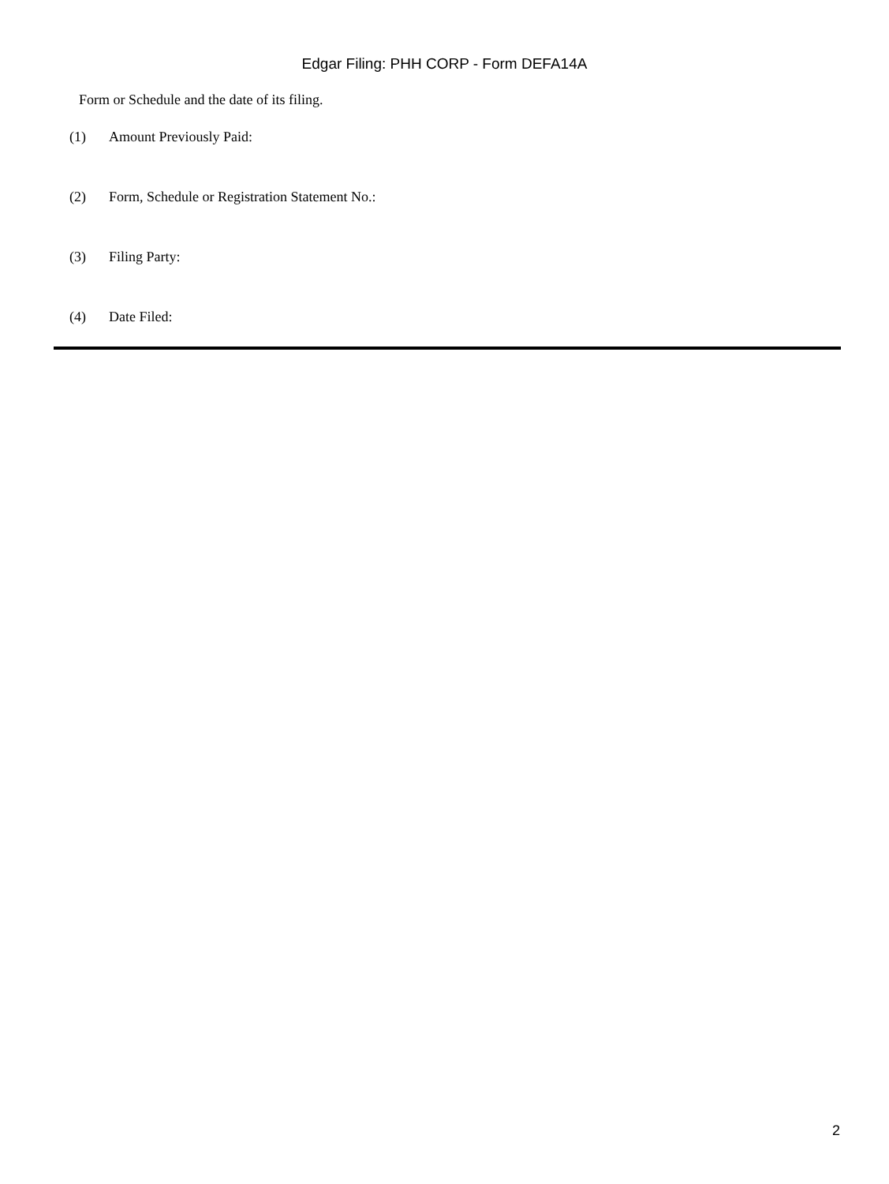Edgar Filing: PHH CORP - Form DEFA14A
Form or Schedule and the date of its filing.
(1) Amount Previously Paid:
(2) Form, Schedule or Registration Statement No.:
(3) Filing Party:
(4) Date Filed:
2